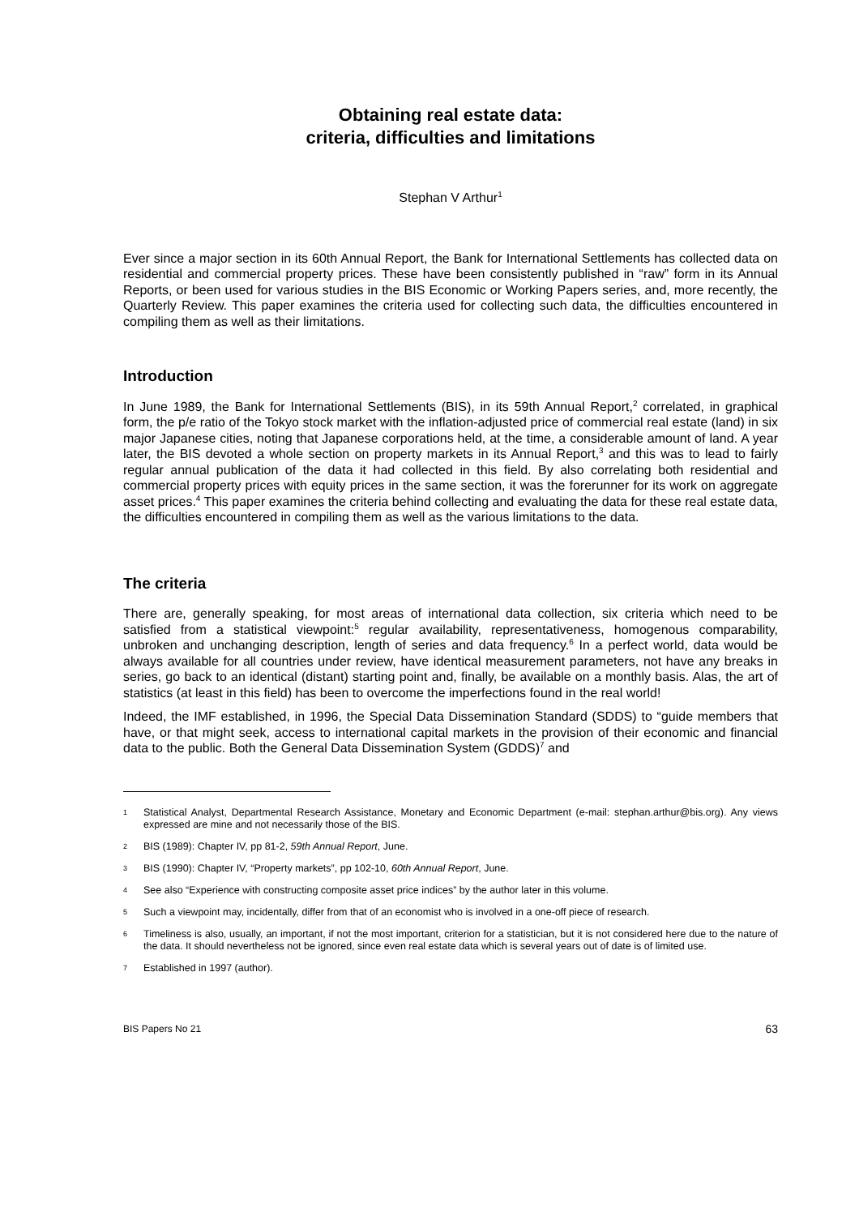Obtaining real estate data:
criteria, difficulties and limitations
Stephan V Arthur<sup>1</sup>
Ever since a major section in its 60th Annual Report, the Bank for International Settlements has collected data on residential and commercial property prices. These have been consistently published in “raw” form in its Annual Reports, or been used for various studies in the BIS Economic or Working Papers series, and, more recently, the Quarterly Review. This paper examines the criteria used for collecting such data, the difficulties encountered in compiling them as well as their limitations.
Introduction
In June 1989, the Bank for International Settlements (BIS), in its 59th Annual Report,<sup>2</sup> correlated, in graphical form, the p/e ratio of the Tokyo stock market with the inflation-adjusted price of commercial real estate (land) in six major Japanese cities, noting that Japanese corporations held, at the time, a considerable amount of land. A year later, the BIS devoted a whole section on property markets in its Annual Report,<sup>3</sup> and this was to lead to fairly regular annual publication of the data it had collected in this field. By also correlating both residential and commercial property prices with equity prices in the same section, it was the forerunner for its work on aggregate asset prices.<sup>4</sup> This paper examines the criteria behind collecting and evaluating the data for these real estate data, the difficulties encountered in compiling them as well as the various limitations to the data.
The criteria
There are, generally speaking, for most areas of international data collection, six criteria which need to be satisfied from a statistical viewpoint:<sup>5</sup> regular availability, representativeness, homogenous comparability, unbroken and unchanging description, length of series and data frequency.<sup>6</sup> In a perfect world, data would be always available for all countries under review, have identical measurement parameters, not have any breaks in series, go back to an identical (distant) starting point and, finally, be available on a monthly basis. Alas, the art of statistics (at least in this field) has been to overcome the imperfections found in the real world!
Indeed, the IMF established, in 1996, the Special Data Dissemination Standard (SDDS) to “guide members that have, or that might seek, access to international capital markets in the provision of their economic and financial data to the public. Both the General Data Dissemination System (GDDS)<sup>7</sup> and
1 Statistical Analyst, Departmental Research Assistance, Monetary and Economic Department (e-mail: stephan.arthur@bis.org). Any views expressed are mine and not necessarily those of the BIS.
2 BIS (1989): Chapter IV, pp 81-2, 59th Annual Report, June.
3 BIS (1990): Chapter IV, “Property markets”, pp 102-10, 60th Annual Report, June.
4 See also “Experience with constructing composite asset price indices” by the author later in this volume.
5 Such a viewpoint may, incidentally, differ from that of an economist who is involved in a one-off piece of research.
6 Timeliness is also, usually, an important, if not the most important, criterion for a statistician, but it is not considered here due to the nature of the data. It should nevertheless not be ignored, since even real estate data which is several years out of date is of limited use.
7 Established in 1997 (author).
BIS Papers No 21 63